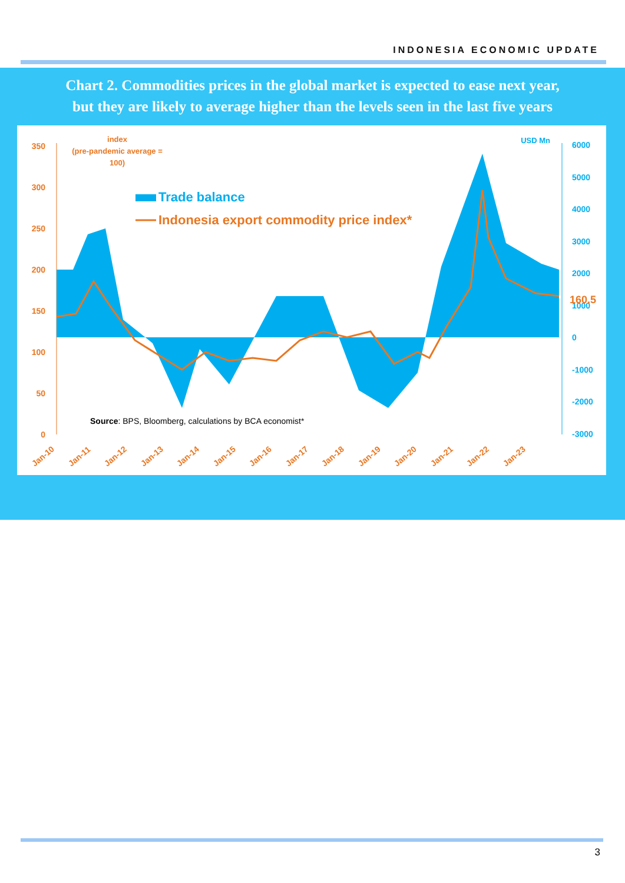INDONESIA ECONOMIC UPDATE
Chart 2. Commodities prices in the global market is expected to ease next year,
but they are likely to average higher than the levels seen in the last five years
350
300
250
200
150
100
50
0
6000
5000
4000
3000
2000
1000
0
-1000
-2000
-3000
index
(pre-pandemic average =
100)
USD Mn
Trade balance
Indonesia export commodity price index*
160.5
Source: BPS, Bloomberg, calculations by BCA economist*
Jan-10
Jan-11
Jan-12
Jan-13
Jan-14
Jan-15
Jan-16
Jan-17
Jan-18
Jan-19
Jan-20
Jan-21
Jan-22
Jan-23
3